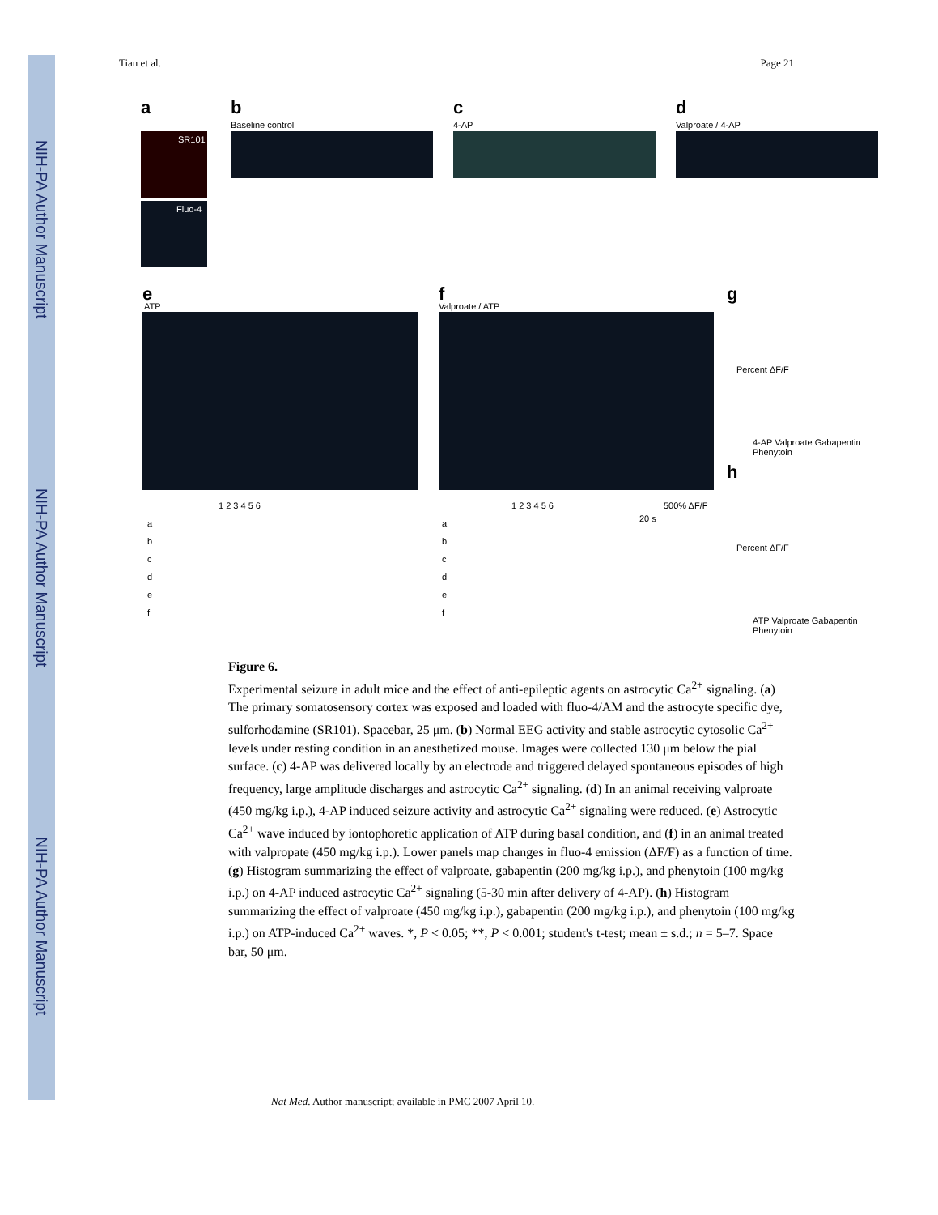NIH-PA Author Manuscript
NIH-PA Author Manuscript
NIH-PA Author Manuscript
Tian et al. Page 21
a
SR101
Fluo-4
b
Baseline control
c
4-AP
d
Valproate / 4-AP
e
ATP
f
Valproate / ATP
1 2 3 4 5 6 1 2 3 4 5 6 500% ΔF/F
20 s
a
b
c
d
e
f
a
b
c
d
e
f
g
Percent ΔF/F
4-AP Valproate Gabapentin Phenytoin
h
Percent ΔF/F
ATP Valproate Gabapentin Phenytoin
Figure 6.
Experimental seizure in adult mice and the effect of anti-epileptic agents on astrocytic Ca<sup>2+</sup> signaling. (a) The primary somatosensory cortex was exposed and loaded with fluo-4/AM and the astrocyte specific dye, sulforhodamine (SR101). Spacebar, 25 μm. (b) Normal EEG activity and stable astrocytic cytosolic Ca<sup>2+</sup> levels under resting condition in an anesthetized mouse. Images were collected 130 μm below the pial surface. (c) 4-AP was delivered locally by an electrode and triggered delayed spontaneous episodes of high frequency, large amplitude discharges and astrocytic Ca<sup>2+</sup> signaling. (d) In an animal receiving valproate (450 mg/kg i.p.), 4-AP induced seizure activity and astrocytic Ca<sup>2+</sup> signaling were reduced. (e) Astrocytic Ca<sup>2+</sup> wave induced by iontophoretic application of ATP during basal condition, and (f) in an animal treated with valpropate (450 mg/kg i.p.). Lower panels map changes in fluo-4 emission (ΔF/F) as a function of time. (g) Histogram summarizing the effect of valproate, gabapentin (200 mg/kg i.p.), and phenytoin (100 mg/kg i.p.) on 4-AP induced astrocytic Ca<sup>2+</sup> signaling (5-30 min after delivery of 4-AP). (h) Histogram summarizing the effect of valproate (450 mg/kg i.p.), gabapentin (200 mg/kg i.p.), and phenytoin (100 mg/kg i.p.) on ATP-induced Ca<sup>2+</sup> waves. *, P < 0.05; **, P < 0.001; student's t-test; mean ± s.d.; n = 5–7. Space bar, 50 μm.
Nat Med. Author manuscript; available in PMC 2007 April 10.